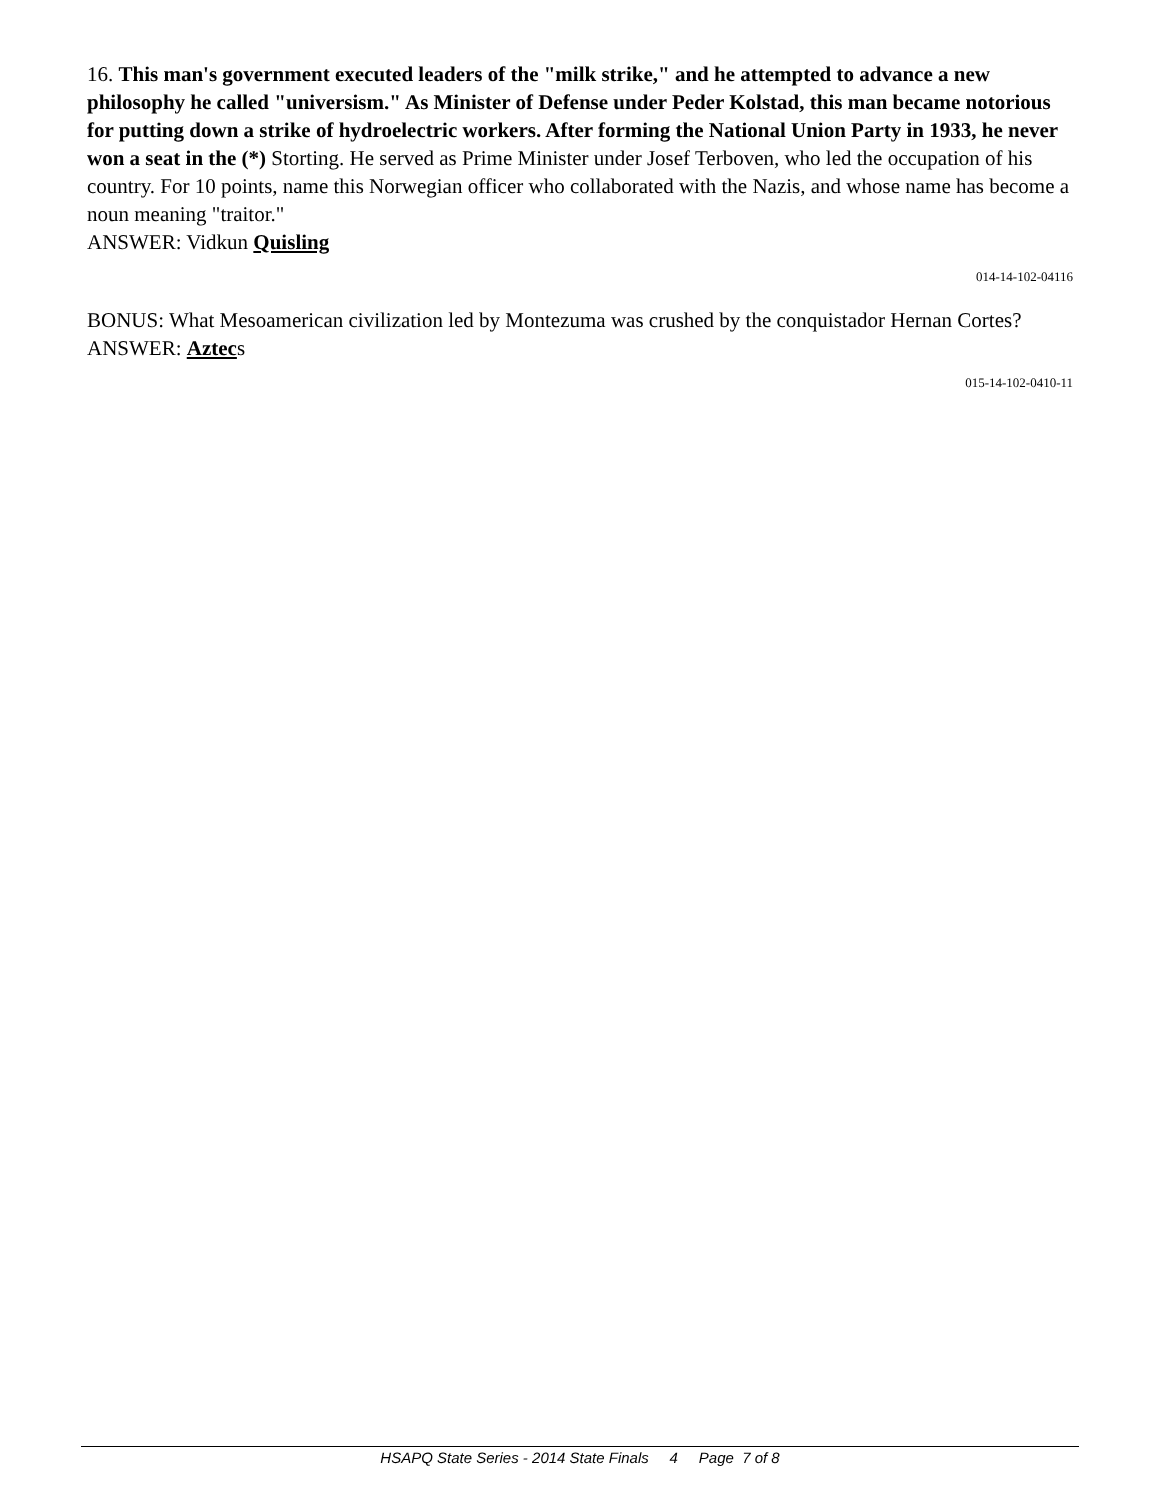16. This man's government executed leaders of the "milk strike," and he attempted to advance a new philosophy he called "universism." As Minister of Defense under Peder Kolstad, this man became notorious for putting down a strike of hydroelectric workers. After forming the National Union Party in 1933, he never won a seat in the (*) Storting. He served as Prime Minister under Josef Terboven, who led the occupation of his country. For 10 points, name this Norwegian officer who collaborated with the Nazis, and whose name has become a noun meaning "traitor."
ANSWER: Vidkun Quisling
014-14-102-04116
BONUS: What Mesoamerican civilization led by Montezuma was crushed by the conquistador Hernan Cortes?
ANSWER: Aztecs
015-14-102-0410-11
HSAPQ State Series - 2014 State Finals 4 Page 7 of 8